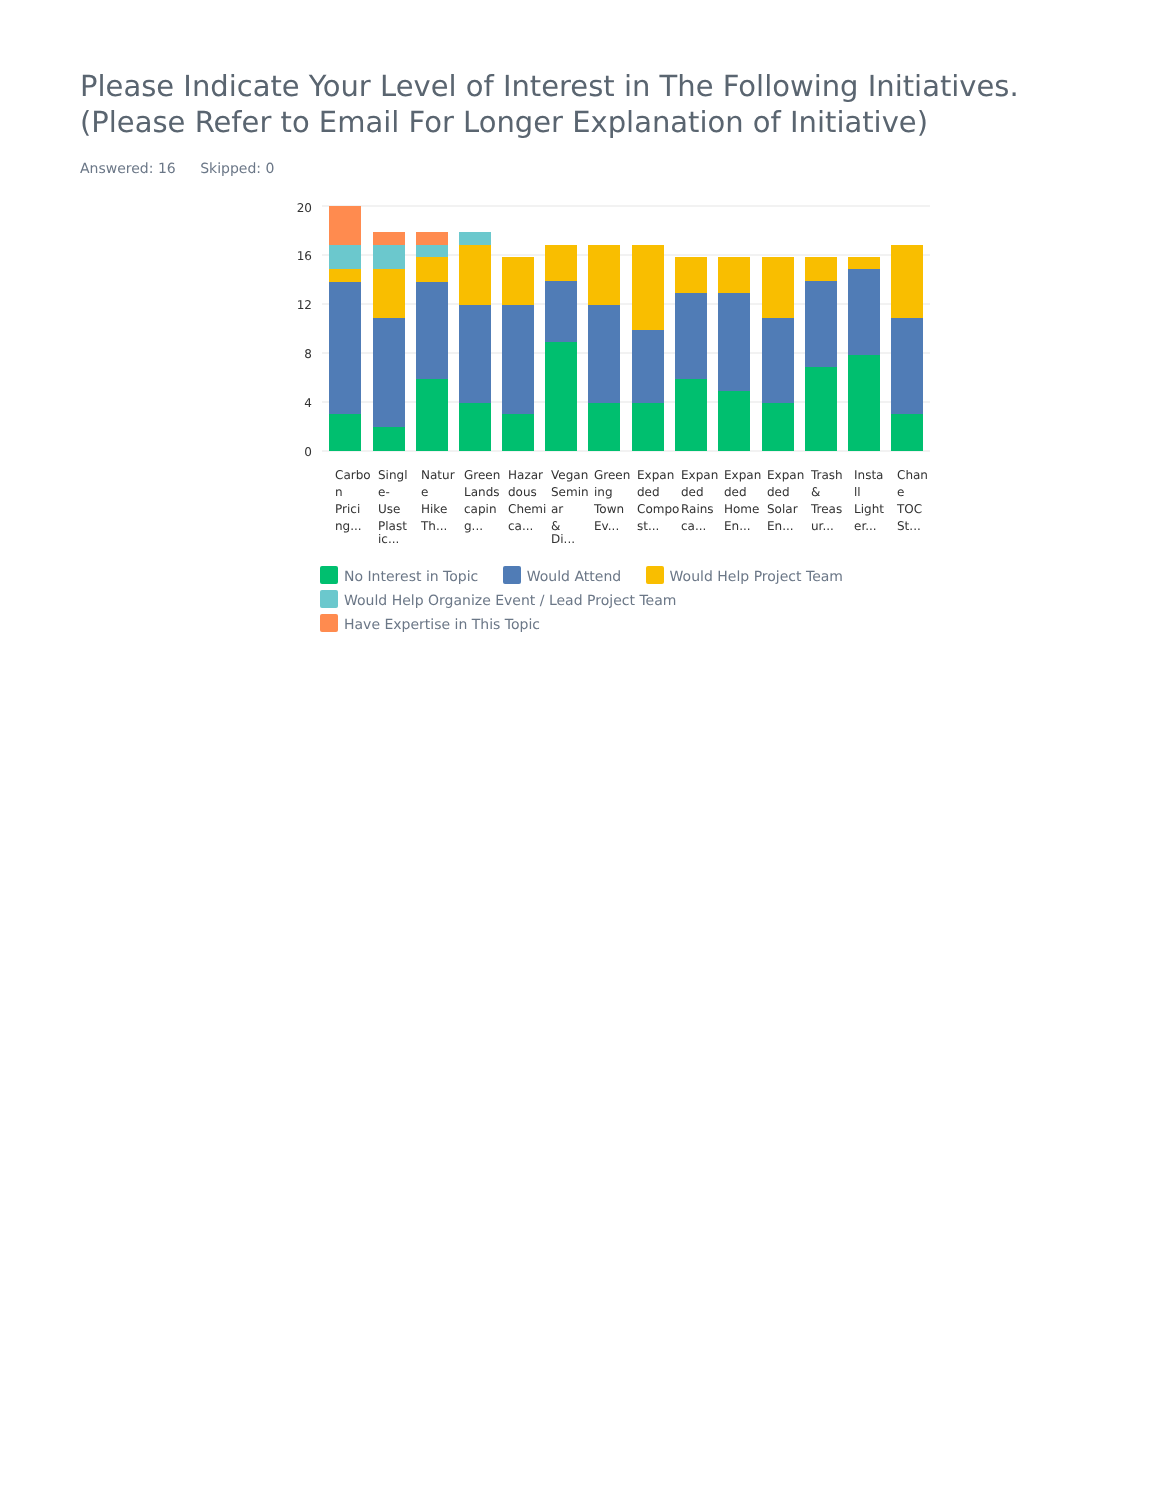Please Indicate Your Level of Interest in The Following Initiatives. (Please Refer to Email For Longer Explanation of Initiative)
Answered: 16 Skipped: 0
20
16
12
8
4
0
Carbo
n
Prici
ng...
Singl
e-
Use
Plast
ic...
Natur
e
Hike
Th...
Green
Lands
capin
g...
Hazar
dous
Chemi
ca...
Vegan
Semin
ar
&
Di...
Green
ing
Town
Ev...
Expan
ded
Compo
st...
Expan
ded
Rains
ca...
Expan
ded
Home
En...
Expan
ded
Solar
En...
Trash
&
Treas
ur...
Insta
ll
Light
er...
Chan
e
TOC
St...
No Interest in Topic Would Attend Would Help Project Team Would Help Organize Event / Lead Project Team Have Expertise in This Topic